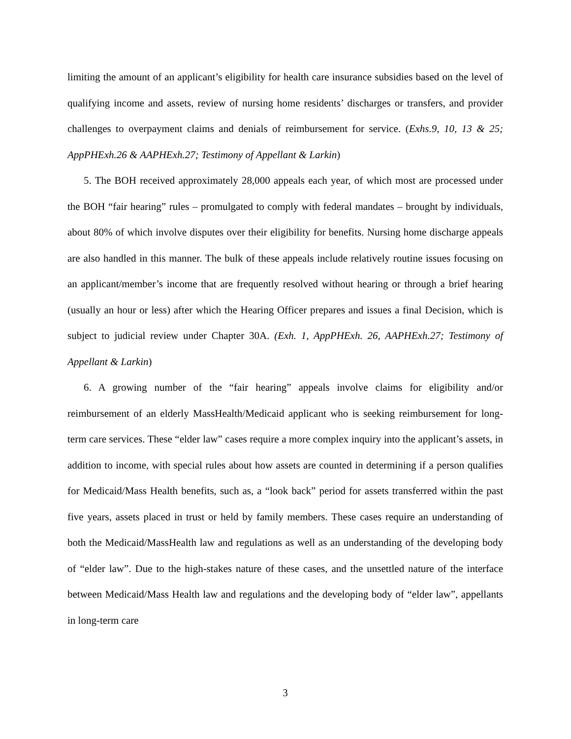limiting the amount of an applicant’s eligibility for health care insurance subsidies based on the level of qualifying income and assets, review of nursing home residents’ discharges or transfers, and provider challenges to overpayment claims and denials of reimbursement for service. (Exhs.9, 10, 13 & 25; AppPHExh.26 & AAPHExh.27; Testimony of Appellant & Larkin)
5. The BOH received approximately 28,000 appeals each year, of which most are processed under the BOH “fair hearing” rules – promulgated to comply with federal mandates – brought by individuals, about 80% of which involve disputes over their eligibility for benefits. Nursing home discharge appeals are also handled in this manner. The bulk of these appeals include relatively routine issues focusing on an applicant/member’s income that are frequently resolved without hearing or through a brief hearing (usually an hour or less) after which the Hearing Officer prepares and issues a final Decision, which is subject to judicial review under Chapter 30A. (Exh. 1, AppPHExh. 26, AAPHExh.27; Testimony of Appellant & Larkin)
6. A growing number of the “fair hearing” appeals involve claims for eligibility and/or reimbursement of an elderly MassHealth/Medicaid applicant who is seeking reimbursement for long-term care services. These “elder law” cases require a more complex inquiry into the applicant’s assets, in addition to income, with special rules about how assets are counted in determining if a person qualifies for Medicaid/Mass Health benefits, such as, a “look back” period for assets transferred within the past five years, assets placed in trust or held by family members. These cases require an understanding of both the Medicaid/MassHealth law and regulations as well as an understanding of the developing body of “elder law”. Due to the high-stakes nature of these cases, and the unsettled nature of the interface between Medicaid/Mass Health law and regulations and the developing body of “elder law”, appellants in long-term care
3